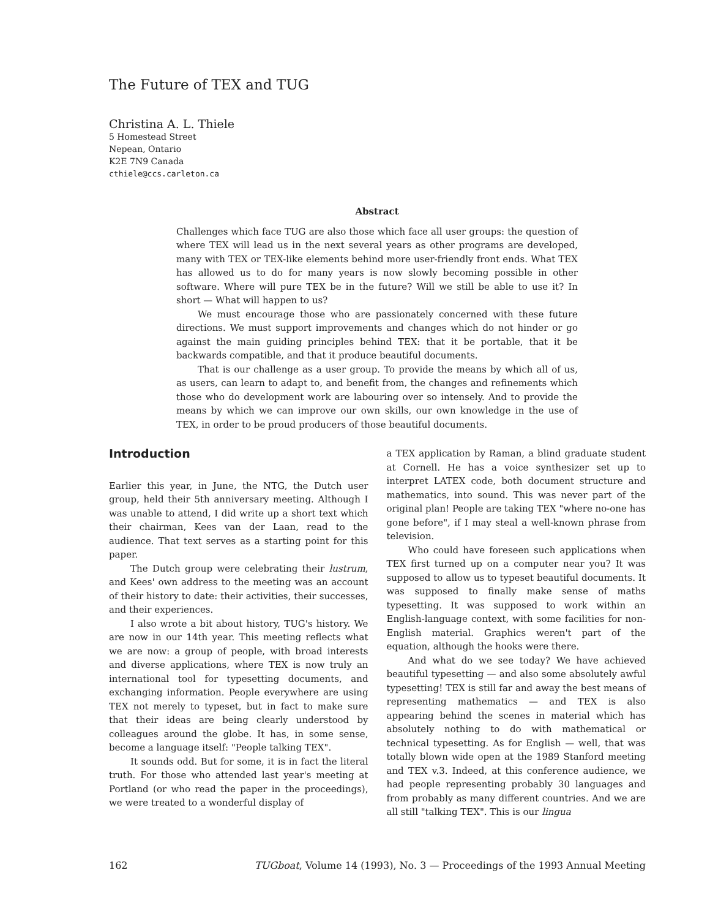The Future of TEX and TUG
Christina A. L. Thiele
5 Homestead Street
Nepean, Ontario
K2E 7N9 Canada
cthiele@ccs.carleton.ca
Abstract
Challenges which face TUG are also those which face all user groups: the question of where TEX will lead us in the next several years as other programs are developed, many with TEX or TEX-like elements behind more user-friendly front ends. What TEX has allowed us to do for many years is now slowly becoming possible in other software. Where will pure TEX be in the future? Will we still be able to use it? In short — What will happen to us?
We must encourage those who are passionately concerned with these future directions. We must support improvements and changes which do not hinder or go against the main guiding principles behind TEX: that it be portable, that it be backwards compatible, and that it produce beautiful documents.
That is our challenge as a user group. To provide the means by which all of us, as users, can learn to adapt to, and benefit from, the changes and refinements which those who do development work are labouring over so intensely. And to provide the means by which we can improve our own skills, our own knowledge in the use of TEX, in order to be proud producers of those beautiful documents.
Introduction
Earlier this year, in June, the NTG, the Dutch user group, held their 5th anniversary meeting. Although I was unable to attend, I did write up a short text which their chairman, Kees van der Laan, read to the audience. That text serves as a starting point for this paper.
The Dutch group were celebrating their lustrum, and Kees' own address to the meeting was an account of their history to date: their activities, their successes, and their experiences.
I also wrote a bit about history, TUG's history. We are now in our 14th year. This meeting reflects what we are now: a group of people, with broad interests and diverse applications, where TEX is now truly an international tool for typesetting documents, and exchanging information. People everywhere are using TEX not merely to typeset, but in fact to make sure that their ideas are being clearly understood by colleagues around the globe. It has, in some sense, become a language itself: "People talking TEX".
It sounds odd. But for some, it is in fact the literal truth. For those who attended last year's meeting at Portland (or who read the paper in the proceedings), we were treated to a wonderful display of
a TEX application by Raman, a blind graduate student at Cornell. He has a voice synthesizer set up to interpret LATEX code, both document structure and mathematics, into sound. This was never part of the original plan! People are taking TEX "where no-one has gone before", if I may steal a well-known phrase from television.
Who could have foreseen such applications when TEX first turned up on a computer near you? It was supposed to allow us to typeset beautiful documents. It was supposed to finally make sense of maths typesetting. It was supposed to work within an English-language context, with some facilities for non-English material. Graphics weren't part of the equation, although the hooks were there.
And what do we see today? We have achieved beautiful typesetting — and also some absolutely awful typesetting! TEX is still far and away the best means of representing mathematics — and TEX is also appearing behind the scenes in material which has absolutely nothing to do with mathematical or technical typesetting. As for English — well, that was totally blown wide open at the 1989 Stanford meeting and TEX v.3. Indeed, at this conference audience, we had people representing probably 30 languages and from probably as many different countries. And we are all still "talking TEX". This is our lingua
162 TUGboat, Volume 14 (1993), No. 3 — Proceedings of the 1993 Annual Meeting